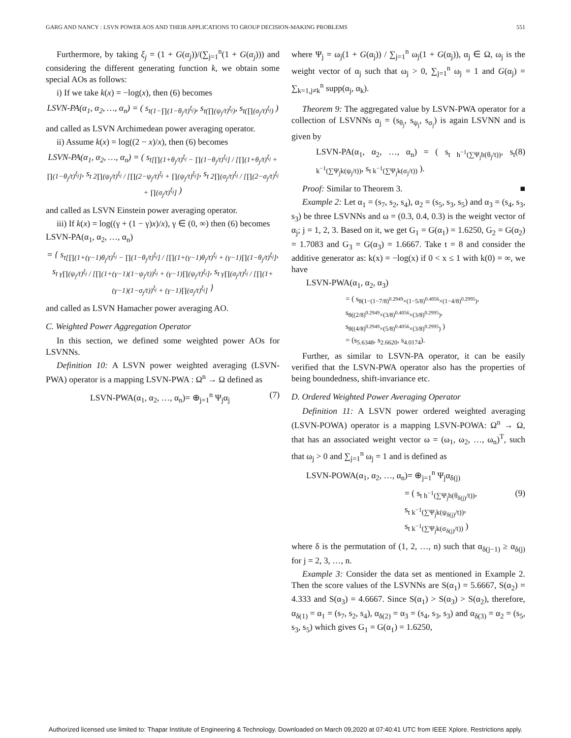GARG AND NANCY : LSVN POWER AOS AND THEIR APPLICATIONS TO GROUP DECISION-MAKING PROBLEMS 551
Furthermore, by taking ξ<sub>j</sub> = (1 + G(α<sub>j</sub>))/(∑<sub>j=1</sub><sup>n</sup>(1 + G(α<sub>j</sub>))) and considering the different generating function k, we obtain some special AOs as follows:
i) If we take k(x) = −log(x), then (6) becomes
LSVN-PA(α<sub>1</sub>, α<sub>2</sub>, …, α<sub>n</sub>) = ( s<sub>t(1−∏(1−θ<sub>j</sub>/t)<sup>ξ<sub>j</sub></sup>)</sub>, s<sub>t(∏(ψ<sub>j</sub>/t)<sup>ξ<sub>j</sub></sup>)</sub>, s<sub>t(∏(σ<sub>j</sub>/t)<sup>ξ<sub>j</sub></sup>)</sub> )
and called as LSVN Archimedean power averaging operator.
ii) Assume k(x) = log((2 − x)/x), then (6) becomes
LSVN-PA(α<sub>1</sub>, α<sub>2</sub>, …, α<sub>n</sub>) = ( s<sub>t[∏(1+θ<sub>j</sub>/t)<sup>ξ<sub>j</sub></sup> − ∏(1−θ<sub>j</sub>/t)<sup>ξ<sub>j</sub></sup>] / [∏(1+θ<sub>j</sub>/t)<sup>ξ<sub>j</sub></sup> + ∏(1−θ<sub>j</sub>/t)<sup>ξ<sub>j</sub></sup>]</sub>, s<sub>t 2∏(ψ<sub>j</sub>/t)<sup>ξ<sub>j</sub></sup> / [∏(2−ψ<sub>j</sub>/t)<sup>ξ<sub>j</sub></sup> + ∏(ψ<sub>j</sub>/t)<sup>ξ<sub>j</sub></sup>]</sub>, s<sub>t 2∏(σ<sub>j</sub>/t)<sup>ξ<sub>j</sub></sup> / [∏(2−σ<sub>j</sub>/t)<sup>ξ<sub>j</sub></sup> + ∏(σ<sub>j</sub>/t)<sup>ξ<sub>j</sub></sup>]</sub> )
and called as LSVN Einstein power averaging operator.
iii) If k(x) = log((γ + (1 − γ)x)/x), γ ∈ (0, ∞) then (6) becomes
LSVN-PA(α<sub>1</sub>, α<sub>2</sub>, …, α<sub>n</sub>)
= { s<sub>t[∏(1+(γ−1)θ<sub>j</sub>/t)<sup>ξ<sub>j</sub></sup> − ∏(1−θ<sub>j</sub>/t)<sup>ξ<sub>j</sub></sup>] / [∏(1+(γ−1)θ<sub>j</sub>/t)<sup>ξ<sub>j</sub></sup> + (γ−1)∏(1−θ<sub>j</sub>/t)<sup>ξ<sub>j</sub></sup>]</sub>, s<sub>t γ∏(ψ<sub>j</sub>/t)<sup>ξ<sub>j</sub></sup> / [∏(1+(γ−1)(1−ψ<sub>j</sub>/t))<sup>ξ<sub>j</sub></sup> + (γ−1)∏(ψ<sub>j</sub>/t)<sup>ξ<sub>j</sub></sup>]</sub>, s<sub>t γ∏(σ<sub>j</sub>/t)<sup>ξ<sub>j</sub></sup> / [∏(1+(γ−1)(1−σ<sub>j</sub>/t))<sup>ξ<sub>j</sub></sup> + (γ−1)∏(σ<sub>j</sub>/t)<sup>ξ<sub>j</sub></sup>]</sub> }
and called as LSVN Hamacher power averaging AO.
C. Weighted Power Aggregation Operator
In this section, we defined some weighted power AOs for LSVNNs.
Definition 10: A LSVN power weighted averaging (LSVN-PWA) operator is a mapping LSVN-PWA : Ω<sup>n</sup> → Ω defined as
LSVN-PWA(α<sub>1</sub>, α<sub>2</sub>, …, α<sub>n</sub>)= ⊕<sub>j=1</sub><sup>n</sup> Ψ<sub>j</sub>α<sub>j</sub> (7)
where Ψ<sub>j</sub> = ω<sub>j</sub>(1 + G(α<sub>j</sub>)) / ∑<sub>j=1</sub><sup>n</sup> ω<sub>j</sub>(1 + G(α<sub>j</sub>)), α<sub>j</sub> ∈ Ω, ω<sub>j</sub> is the weight vector of α<sub>j</sub> such that ω<sub>j</sub> > 0, ∑<sub>j=1</sub><sup>n</sup> ω<sub>j</sub> = 1 and G(α<sub>j</sub>) = ∑<sub>k=1,j≠k</sub><sup>n</sup> supp(α<sub>j</sub>, α<sub>k</sub>).
Theorem 9: The aggregated value by LSVN-PWA operator for a collection of LSVNNs α<sub>j</sub> = (s<sub>θ<sub>j</sub></sub>, s<sub>ψ<sub>j</sub></sub>, s<sub>σ<sub>j</sub></sub>) is again LSVNN and is given by
LSVN-PA(α<sub>1</sub>, α<sub>2</sub>, …, α<sub>n</sub>) = ( s<sub>t h<sup>−1</sup>(∑Ψ<sub>j</sub>h(θ<sub>j</sub>/t))</sub>, s<sub>t k<sup>−1</sup>(∑Ψ<sub>j</sub>k(ψ<sub>j</sub>/t))</sub>, s<sub>t k<sup>−1</sup>(∑Ψ<sub>j</sub>k(σ<sub>j</sub>/t))</sub> ). (8)
Proof: Similar to Theorem 3. ■
Example 2: Let α<sub>1</sub> = (s<sub>7</sub>, s<sub>2</sub>, s<sub>4</sub>), α<sub>2</sub> = (s<sub>5</sub>, s<sub>3</sub>, s<sub>5</sub>) and α<sub>3</sub> = (s<sub>4</sub>, s<sub>3</sub>, s<sub>3</sub>) be three LSVNNs and ω = (0.3, 0.4, 0.3) is the weight vector of α<sub>j</sub>; j = 1, 2, 3. Based on it, we get G<sub>1</sub> = G(α<sub>1</sub>) = 1.6250, G<sub>2</sub> = G(α<sub>2</sub>) = 1.7083 and G<sub>3</sub> = G(α<sub>3</sub>) = 1.6667. Take t = 8 and consider the additive generator as: k(x) = −log(x) if 0 < x ≤ 1 with k(0) = ∞, we have
LSVN-PWA(α<sub>1</sub>, α<sub>2</sub>, α<sub>3</sub>)
= ( s<sub>8(1−(1−7/8)<sup>0.2949</sup>×(1−5/8)<sup>0.4056</sup>×(1−4/8)<sup>0.2995</sup>)</sub>,
s<sub>8((2/8)<sup>0.2949</sup>×(3/8)<sup>0.4056</sup>×(3/8)<sup>0.2995</sup>)</sub>,
s<sub>8((4/8)<sup>0.2949</sup>×(5/8)<sup>0.4056</sup>×(3/8)<sup>0.2995</sup>)</sub> )
= (s<sub>5.6348</sub>, s<sub>2.6620</sub>, s<sub>4.0174</sub>).
Further, as similar to LSVN-PA operator, it can be easily verified that the LSVN-PWA operator also has the properties of being boundedness, shift-invariance etc.
D. Ordered Weighted Power Averaging Operator
Definition 11: A LSVN power ordered weighted averaging (LSVN-POWA) operator is a mapping LSVN-POWA: Ω<sup>n</sup> → Ω, that has an associated weight vector ω = (ω<sub>1</sub>, ω<sub>2</sub>, …, ω<sub>n</sub>)<sup>T</sup>, such that ω<sub>j</sub> > 0 and ∑<sub>j=1</sub><sup>n</sup> ω<sub>j</sub> = 1 and is defined as
LSVN-POWA(α<sub>1</sub>, α<sub>2</sub>, …, α<sub>n</sub>)= ⊕<sub>j=1</sub><sup>n</sup> Ψ<sub>j</sub>α<sub>δ(j)</sub>
= ( s<sub>t h<sup>−1</sup>(∑Ψ<sub>j</sub>h(θ<sub>δ(j)</sub>/t))</sub>,
s<sub>t k<sup>−1</sup>(∑Ψ<sub>j</sub>k(ψ<sub>δ(j)</sub>/t))</sub>,
s<sub>t k<sup>−1</sup>(∑Ψ<sub>j</sub>k(σ<sub>δ(j)</sub>/t))</sub> ) (9)
where δ is the permutation of (1, 2, …, n) such that α<sub>δ(j−1)</sub> ≥ α<sub>δ(j)</sub> for j = 2, 3, …, n.
Example 3: Consider the data set as mentioned in Example 2. Then the score values of the LSVNNs are S(α<sub>1</sub>) = 5.6667, S(α<sub>2</sub>) = 4.333 and S(α<sub>3</sub>) = 4.6667. Since S(α<sub>1</sub>) > S(α<sub>3</sub>) > S(α<sub>2</sub>), therefore, α<sub>δ(1)</sub> = α<sub>1</sub> = (s<sub>7</sub>, s<sub>2</sub>, s<sub>4</sub>), α<sub>δ(2)</sub> = α<sub>3</sub> = (s<sub>4</sub>, s<sub>3</sub>, s<sub>3</sub>) and α<sub>δ(3)</sub> = α<sub>2</sub> = (s<sub>5</sub>, s<sub>3</sub>, s<sub>5</sub>) which gives G<sub>1</sub> = G(α<sub>1</sub>) = 1.6250,
Authorized licensed use limited to: Thapar Institute of Engineering & Technology. Downloaded on March 09,2020 at 07:40:41 UTC from IEEE Xplore. Restrictions apply.